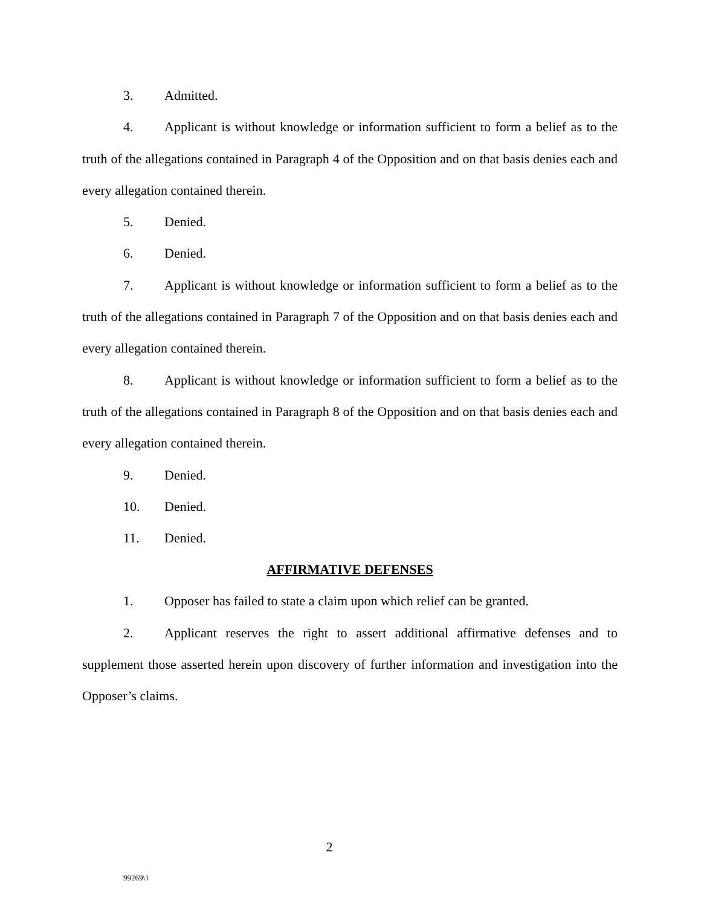3. Admitted.
4. Applicant is without knowledge or information sufficient to form a belief as to the truth of the allegations contained in Paragraph 4 of the Opposition and on that basis denies each and every allegation contained therein.
5. Denied.
6. Denied.
7. Applicant is without knowledge or information sufficient to form a belief as to the truth of the allegations contained in Paragraph 7 of the Opposition and on that basis denies each and every allegation contained therein.
8. Applicant is without knowledge or information sufficient to form a belief as to the truth of the allegations contained in Paragraph 8 of the Opposition and on that basis denies each and every allegation contained therein.
9. Denied.
10. Denied.
11. Denied.
AFFIRMATIVE DEFENSES
1. Opposer has failed to state a claim upon which relief can be granted.
2. Applicant reserves the right to assert additional affirmative defenses and to supplement those asserted herein upon discovery of further information and investigation into the Opposer’s claims.
2
99269\1